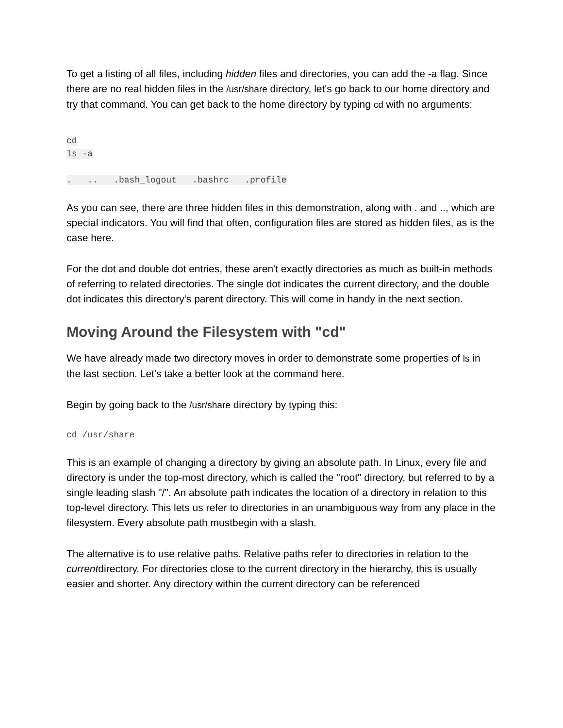To get a listing of all files, including hidden files and directories, you can add the -a flag. Since there are no real hidden files in the /usr/share directory, let's go back to our home directory and try that command. You can get back to the home directory by typing cd with no arguments:
cd
ls -a
. .. .bash_logout .bashrc .profile
As you can see, there are three hidden files in this demonstration, along with . and .., which are special indicators. You will find that often, configuration files are stored as hidden files, as is the case here.
For the dot and double dot entries, these aren't exactly directories as much as built-in methods of referring to related directories. The single dot indicates the current directory, and the double dot indicates this directory's parent directory. This will come in handy in the next section.
Moving Around the Filesystem with "cd"
We have already made two directory moves in order to demonstrate some properties of ls in the last section. Let's take a better look at the command here.
Begin by going back to the /usr/share directory by typing this:
cd /usr/share
This is an example of changing a directory by giving an absolute path. In Linux, every file and directory is under the top-most directory, which is called the "root" directory, but referred to by a single leading slash "/". An absolute path indicates the location of a directory in relation to this top-level directory. This lets us refer to directories in an unambiguous way from any place in the filesystem. Every absolute path mustbegin with a slash.
The alternative is to use relative paths. Relative paths refer to directories in relation to the currentdirectory. For directories close to the current directory in the hierarchy, this is usually easier and shorter. Any directory within the current directory can be referenced